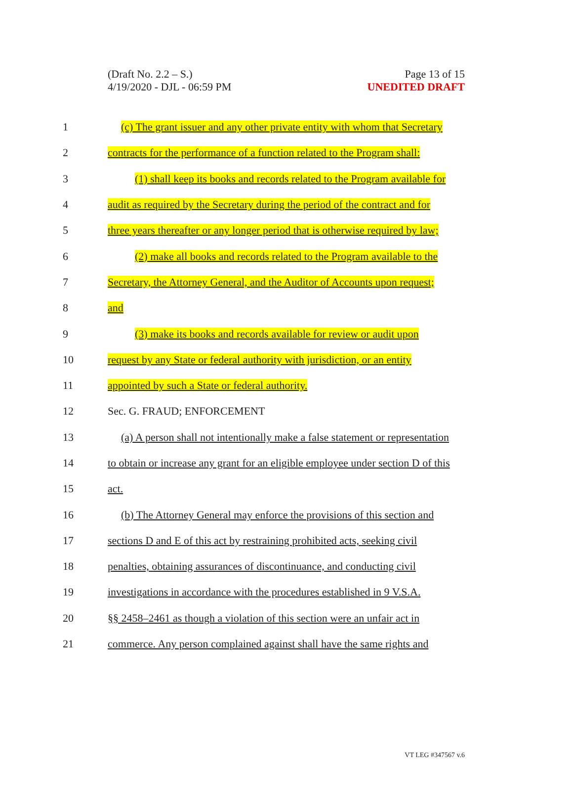(Draft No. 2.2 – S.)
4/19/2020 - DJL - 06:59 PM
Page 13 of 15
UNEDITED DRAFT
1 (c) The grant issuer and any other private entity with whom that Secretary
2 contracts for the performance of a function related to the Program shall:
3 (1) shall keep its books and records related to the Program available for
4 audit as required by the Secretary during the period of the contract and for
5 three years thereafter or any longer period that is otherwise required by law;
6 (2) make all books and records related to the Program available to the
7 Secretary, the Attorney General, and the Auditor of Accounts upon request;
8 and
9 (3) make its books and records available for review or audit upon
10 request by any State or federal authority with jurisdiction, or an entity
11 appointed by such a State or federal authority.
12 Sec. G. FRAUD; ENFORCEMENT
13 (a) A person shall not intentionally make a false statement or representation
14 to obtain or increase any grant for an eligible employee under section D of this
15 act.
16 (b) The Attorney General may enforce the provisions of this section and
17 sections D and E of this act by restraining prohibited acts, seeking civil
18 penalties, obtaining assurances of discontinuance, and conducting civil
19 investigations in accordance with the procedures established in 9 V.S.A.
20 §§ 2458–2461 as though a violation of this section were an unfair act in
21 commerce. Any person complained against shall have the same rights and
VT LEG #347567 v.6